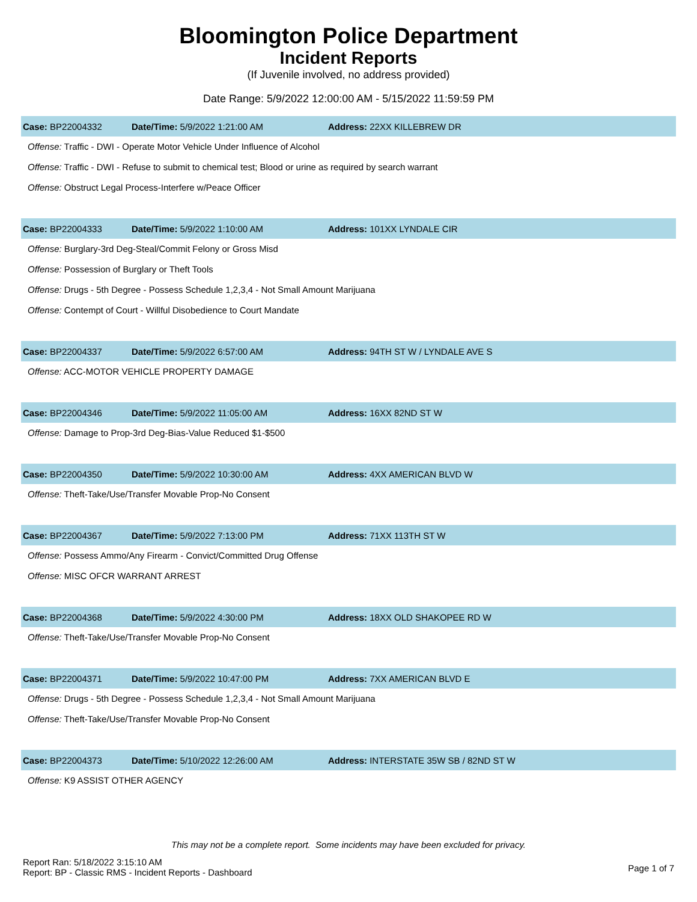Bloomington Police Department
Incident Reports
(If Juvenile involved, no address provided)
Date Range: 5/9/2022 12:00:00 AM - 5/15/2022 11:59:59 PM
Case: BP22004332 Date/Time: 5/9/2022 1:21:00 AM Address: 22XX KILLEBREW DR
Offense: Traffic - DWI - Operate Motor Vehicle Under Influence of Alcohol
Offense: Traffic - DWI - Refuse to submit to chemical test; Blood or urine as required by search warrant
Offense: Obstruct Legal Process-Interfere w/Peace Officer
Case: BP22004333 Date/Time: 5/9/2022 1:10:00 AM Address: 101XX LYNDALE CIR
Offense: Burglary-3rd Deg-Steal/Commit Felony or Gross Misd
Offense: Possession of Burglary or Theft Tools
Offense: Drugs - 5th Degree - Possess Schedule 1,2,3,4 - Not Small Amount Marijuana
Offense: Contempt of Court - Willful Disobedience to Court Mandate
Case: BP22004337 Date/Time: 5/9/2022 6:57:00 AM
Address: 94TH ST W / LYNDALE AVE S
Offense: ACC-MOTOR VEHICLE PROPERTY DAMAGE
Case: BP22004346 Date/Time: 5/9/2022 11:05:00 AM Address: 16XX 82ND ST W
Offense: Damage to Prop-3rd Deg-Bias-Value Reduced $1-$500
Case: BP22004350 Date/Time: 5/9/2022 10:30:00 AM Address: 4XX AMERICAN BLVD W
Offense: Theft-Take/Use/Transfer Movable Prop-No Consent
Case: BP22004367 Date/Time: 5/9/2022 7:13:00 PM Address: 71XX 113TH ST W
Offense: Possess Ammo/Any Firearm - Convict/Committed Drug Offense
Offense: MISC OFCR WARRANT ARREST
Case: BP22004368 Date/Time: 5/9/2022 4:30:00 PM
Address: 18XX OLD SHAKOPEE RD W
Offense: Theft-Take/Use/Transfer Movable Prop-No Consent
Case: BP22004371 Date/Time: 5/9/2022 10:47:00 PM Address: 7XX AMERICAN BLVD E
Offense: Drugs - 5th Degree - Possess Schedule 1,2,3,4 - Not Small Amount Marijuana
Offense: Theft-Take/Use/Transfer Movable Prop-No Consent
Case: BP22004373 Date/Time: 5/10/2022 12:26:00 AM
Address: INTERSTATE 35W SB / 82ND ST W
Offense: K9 ASSIST OTHER AGENCY
This may not be a complete report. Some incidents may have been excluded for privacy.
Report Ran: 5/18/2022 3:15:10 AM
Report: BP - Classic RMS - Incident Reports - Dashboard
Page 1 of 7